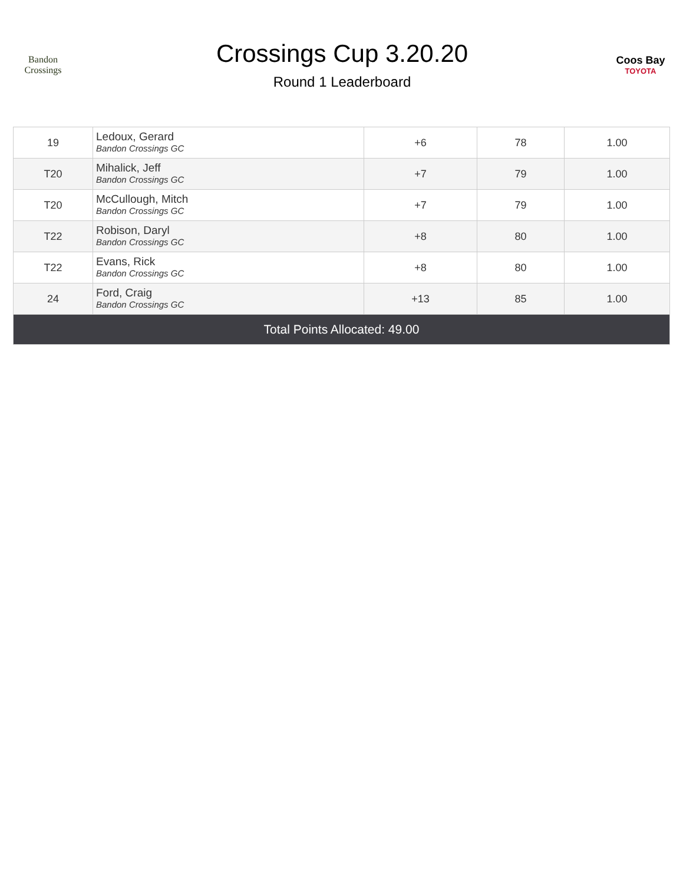Bandon Crossings
Crossings Cup 3.20.20
Round 1 Leaderboard
Coos Bay
TOYOTA
| 19 | Ledoux, Gerard Bandon Crossings GC | +6 | 78 | 1.00 |
| T20 | Mihalick, Jeff Bandon Crossings GC | +7 | 79 | 1.00 |
| T20 | McCullough, Mitch Bandon Crossings GC | +7 | 79 | 1.00 |
| T22 | Robison, Daryl Bandon Crossings GC | +8 | 80 | 1.00 |
| T22 | Evans, Rick Bandon Crossings GC | +8 | 80 | 1.00 |
| 24 | Ford, Craig Bandon Crossings GC | +13 | 85 | 1.00 |
| Total Points Allocated: 49.00 | | | | |